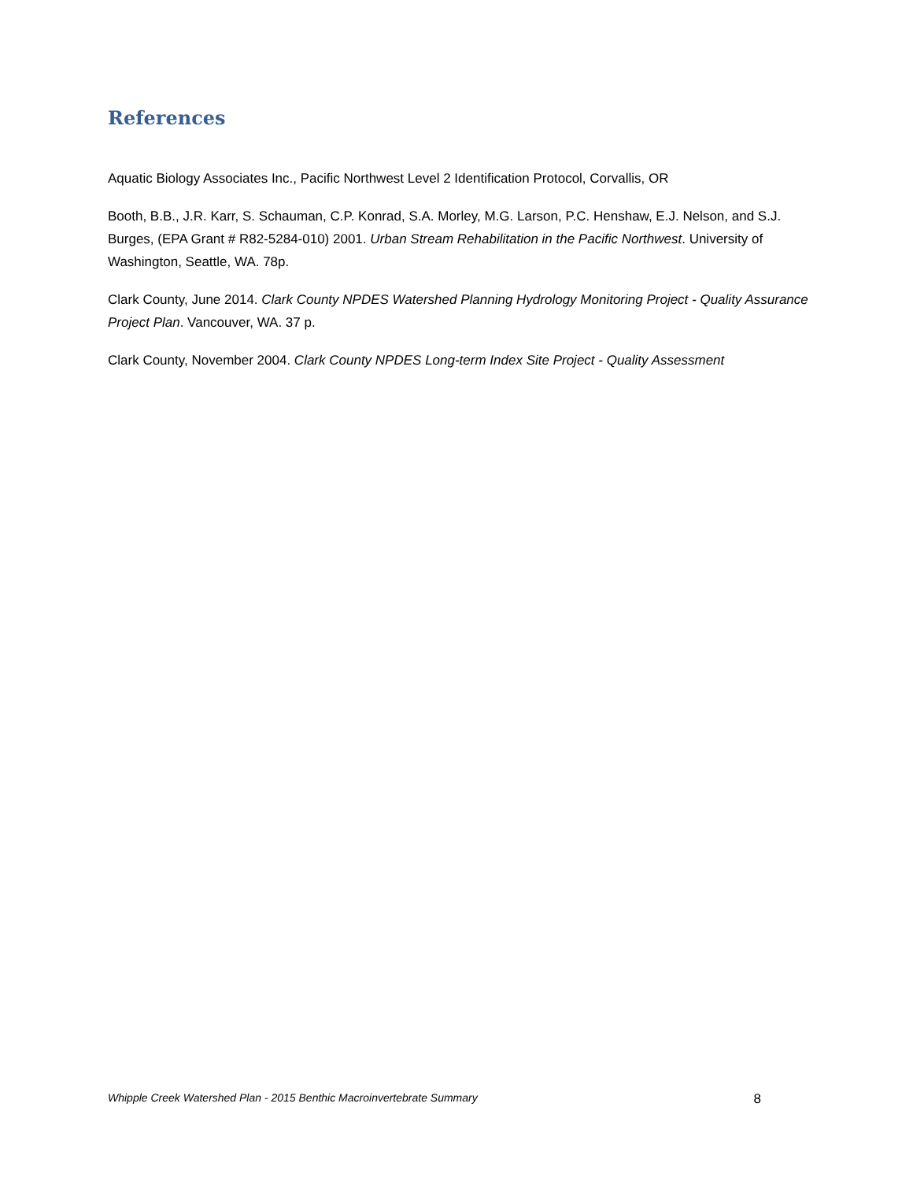References
Aquatic Biology Associates Inc., Pacific Northwest Level 2 Identification Protocol, Corvallis, OR
Booth, B.B., J.R. Karr, S. Schauman, C.P. Konrad, S.A. Morley, M.G. Larson, P.C. Henshaw, E.J. Nelson, and S.J. Burges, (EPA Grant # R82-5284-010) 2001. Urban Stream Rehabilitation in the Pacific Northwest. University of Washington, Seattle, WA. 78p.
Clark County, June 2014. Clark County NPDES Watershed Planning Hydrology Monitoring Project - Quality Assurance Project Plan. Vancouver, WA. 37 p.
Clark County, November 2004. Clark County NPDES Long-term Index Site Project - Quality Assessment
Whipple Creek Watershed Plan - 2015 Benthic Macroinvertebrate Summary 8